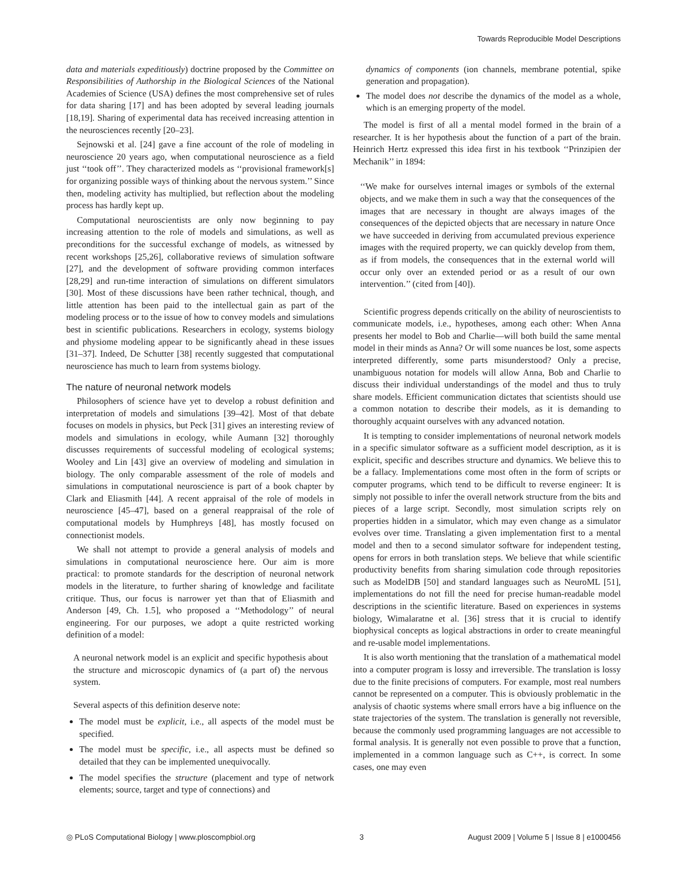Towards Reproducible Model Descriptions
data and materials expeditiously) doctrine proposed by the Committee on Responsibilities of Authorship in the Biological Sciences of the National Academies of Science (USA) defines the most comprehensive set of rules for data sharing [17] and has been adopted by several leading journals [18,19]. Sharing of experimental data has received increasing attention in the neurosciences recently [20–23].
Sejnowski et al. [24] gave a fine account of the role of modeling in neuroscience 20 years ago, when computational neuroscience as a field just ‘‘took off’’. They characterized models as ‘‘provisional framework[s] for organizing possible ways of thinking about the nervous system.’’ Since then, modeling activity has multiplied, but reflection about the modeling process has hardly kept up.
Computational neuroscientists are only now beginning to pay increasing attention to the role of models and simulations, as well as preconditions for the successful exchange of models, as witnessed by recent workshops [25,26], collaborative reviews of simulation software [27], and the development of software providing common interfaces [28,29] and run-time interaction of simulations on different simulators [30]. Most of these discussions have been rather technical, though, and little attention has been paid to the intellectual gain as part of the modeling process or to the issue of how to convey models and simulations best in scientific publications. Researchers in ecology, systems biology and physiome modeling appear to be significantly ahead in these issues [31–37]. Indeed, De Schutter [38] recently suggested that computational neuroscience has much to learn from systems biology.
The nature of neuronal network models
Philosophers of science have yet to develop a robust definition and interpretation of models and simulations [39–42]. Most of that debate focuses on models in physics, but Peck [31] gives an interesting review of models and simulations in ecology, while Aumann [32] thoroughly discusses requirements of successful modeling of ecological systems; Wooley and Lin [43] give an overview of modeling and simulation in biology. The only comparable assessment of the role of models and simulations in computational neuroscience is part of a book chapter by Clark and Eliasmith [44]. A recent appraisal of the role of models in neuroscience [45–47], based on a general reappraisal of the role of computational models by Humphreys [48], has mostly focused on connectionist models.
We shall not attempt to provide a general analysis of models and simulations in computational neuroscience here. Our aim is more practical: to promote standards for the description of neuronal network models in the literature, to further sharing of knowledge and facilitate critique. Thus, our focus is narrower yet than that of Eliasmith and Anderson [49, Ch. 1.5], who proposed a ‘‘Methodology’’ of neural engineering. For our purposes, we adopt a quite restricted working definition of a model:
A neuronal network model is an explicit and specific hypothesis about the structure and microscopic dynamics of (a part of) the nervous system.
Several aspects of this definition deserve note:
The model must be explicit, i.e., all aspects of the model must be specified.
The model must be specific, i.e., all aspects must be defined so detailed that they can be implemented unequivocally.
The model specifies the structure (placement and type of network elements; source, target and type of connections) and
dynamics of components (ion channels, membrane potential, spike generation and propagation).
The model does not describe the dynamics of the model as a whole, which is an emerging property of the model.
The model is first of all a mental model formed in the brain of a researcher. It is her hypothesis about the function of a part of the brain. Heinrich Hertz expressed this idea first in his textbook ‘‘Prinzipien der Mechanik’’ in 1894:
‘‘We make for ourselves internal images or symbols of the external objects, and we make them in such a way that the consequences of the images that are necessary in thought are always images of the consequences of the depicted objects that are necessary in nature Once we have succeeded in deriving from accumulated previous experience images with the required property, we can quickly develop from them, as if from models, the consequences that in the external world will occur only over an extended period or as a result of our own intervention.’’ (cited from [40]).
Scientific progress depends critically on the ability of neuroscientists to communicate models, i.e., hypotheses, among each other: When Anna presents her model to Bob and Charlie—will both build the same mental model in their minds as Anna? Or will some nuances be lost, some aspects interpreted differently, some parts misunderstood? Only a precise, unambiguous notation for models will allow Anna, Bob and Charlie to discuss their individual understandings of the model and thus to truly share models. Efficient communication dictates that scientists should use a common notation to describe their models, as it is demanding to thoroughly acquaint ourselves with any advanced notation.
It is tempting to consider implementations of neuronal network models in a specific simulator software as a sufficient model description, as it is explicit, specific and describes structure and dynamics. We believe this to be a fallacy. Implementations come most often in the form of scripts or computer programs, which tend to be difficult to reverse engineer: It is simply not possible to infer the overall network structure from the bits and pieces of a large script. Secondly, most simulation scripts rely on properties hidden in a simulator, which may even change as a simulator evolves over time. Translating a given implementation first to a mental model and then to a second simulator software for independent testing, opens for errors in both translation steps. We believe that while scientific productivity benefits from sharing simulation code through repositories such as ModelDB [50] and standard languages such as NeuroML [51], implementations do not fill the need for precise human-readable model descriptions in the scientific literature. Based on experiences in systems biology, Wimalaratne et al. [36] stress that it is crucial to identify biophysical concepts as logical abstractions in order to create meaningful and re-usable model implementations.
It is also worth mentioning that the translation of a mathematical model into a computer program is lossy and irreversible. The translation is lossy due to the finite precisions of computers. For example, most real numbers cannot be represented on a computer. This is obviously problematic in the analysis of chaotic systems where small errors have a big influence on the state trajectories of the system. The translation is generally not reversible, because the commonly used programming languages are not accessible to formal analysis. It is generally not even possible to prove that a function, implemented in a common language such as C++, is correct. In some cases, one may even
◎ PLoS Computational Biology | www.ploscompbiol.org 3 August 2009 | Volume 5 | Issue 8 | e1000456